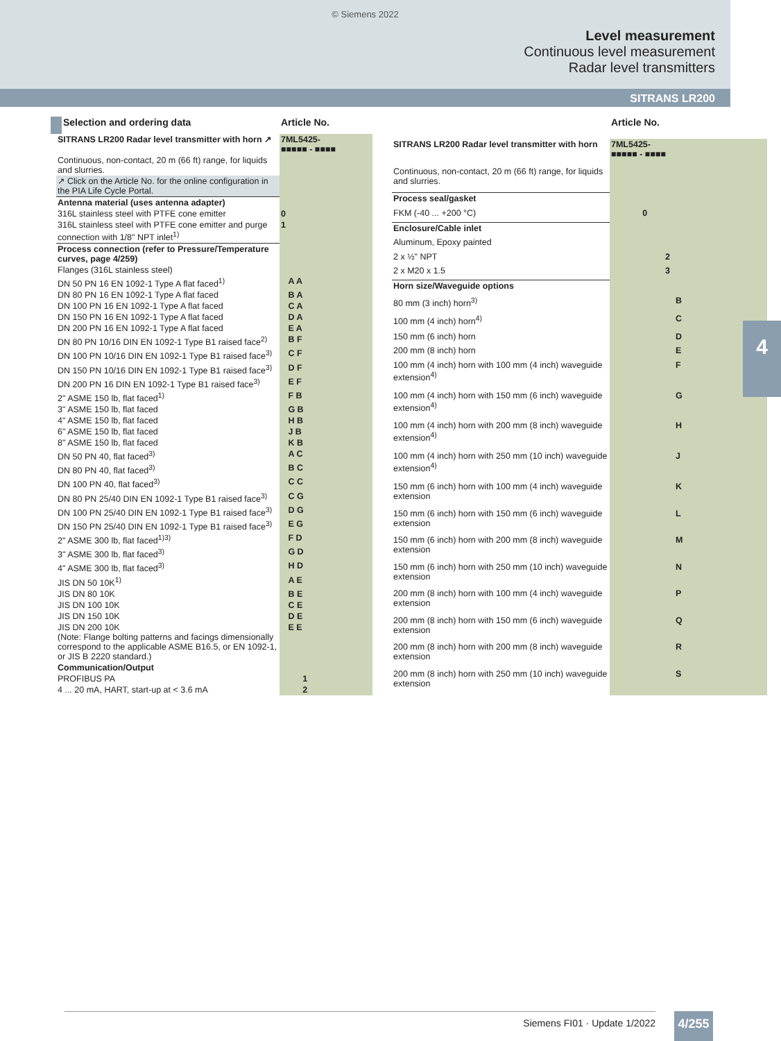© Siemens 2022
Level measurement
Continuous level measurement
Radar level transmitters
SITRANS LR200
4
| Selection and ordering data | Article No. |
| SITRANS LR200 Radar level transmitter with horn ↗ | 7ML5425- ■■■■■ - ■■■■ |
| Continuous, non-contact, 20 m (66 ft) range, for liquids and slurries. | |
| ↗ Click on the Article No. for the online configuration in the PIA Life Cycle Portal. | |
| Antenna material (uses antenna adapter) | |
| 316L stainless steel with PTFE cone emitter | 0 |
| 316L stainless steel with PTFE cone emitter and purge connection with 1/8" NPT inlet<sup>1)</sup> | 1 |
| Process connection (refer to Pressure/Temperature curves, page 4/259) | |
| Flanges (316L stainless steel) | |
| DN 50 PN 16 EN 1092-1 Type A flat faced<sup>1)</sup> | A A |
| DN 80 PN 16 EN 1092-1 Type A flat faced | B A |
| DN 100 PN 16 EN 1092-1 Type A flat faced | C A |
| DN 150 PN 16 EN 1092-1 Type A flat faced | D A |
| DN 200 PN 16 EN 1092-1 Type A flat faced | E A |
| DN 80 PN 10/16 DIN EN 1092-1 Type B1 raised face<sup>2)</sup> | B F |
| DN 100 PN 10/16 DIN EN 1092-1 Type B1 raised face<sup>3)</sup> | C F |
| DN 150 PN 10/16 DIN EN 1092-1 Type B1 raised face<sup>3)</sup> | D F |
| DN 200 PN 16 DIN EN 1092-1 Type B1 raised face<sup>3)</sup> | E F |
| 2" ASME 150 lb, flat faced<sup>1)</sup> | F B |
| 3" ASME 150 lb, flat faced | G B |
| 4" ASME 150 lb, flat faced | H B |
| 6" ASME 150 lb, flat faced | J B |
| 8" ASME 150 lb, flat faced | K B |
| DN 50 PN 40, flat faced<sup>3)</sup> | A C |
| DN 80 PN 40, flat faced<sup>3)</sup> | B C |
| DN 100 PN 40, flat faced<sup>3)</sup> | C C |
| DN 80 PN 25/40 DIN EN 1092-1 Type B1 raised face<sup>3)</sup> | C G |
| DN 100 PN 25/40 DIN EN 1092-1 Type B1 raised face<sup>3)</sup> | D G |
| DN 150 PN 25/40 DIN EN 1092-1 Type B1 raised face<sup>3)</sup> | E G |
| 2" ASME 300 lb, flat faced<sup>1)3)</sup> | F D |
| 3" ASME 300 lb, flat faced<sup>3)</sup> | G D |
| 4" ASME 300 lb, flat faced<sup>3)</sup> | H D |
| JIS DN 50 10K<sup>1)</sup> | A E |
| JIS DN 80 10K | B E |
| JIS DN 100 10K | C E |
| JIS DN 150 10K | D E |
| JIS DN 200 10K (Note: Flange bolting patterns and facings dimensionally correspond to the applicable ASME B16.5, or EN 1092-1, or JIS B 2220 standard.) | E E |
| Communication/Output | |
| PROFIBUS PA | 1 |
| 4 ... 20 mA, HART, start-up at < 3.6 mA | 2 |
| | Article No. |
| SITRANS LR200 Radar level transmitter with horn | 7ML5425- ■■■■■ - ■■■■ |
| Continuous, non-contact, 20 m (66 ft) range, for liquids and slurries. | |
| Process seal/gasket | |
| FKM (-40 ... +200 °C) | 0 |
| Enclosure/Cable inlet | |
| Aluminum, Epoxy painted | |
| 2 x ½" NPT | 2 |
| 2 x M20 x 1.5 | 3 |
| Horn size/Waveguide options | |
| 80 mm (3 inch) horn<sup>3)</sup> | B |
| 100 mm (4 inch) horn<sup>4)</sup> | C |
| 150 mm (6 inch) horn | D |
| 200 mm (8 inch) horn | E |
| 100 mm (4 inch) horn with 100 mm (4 inch) waveguide extension<sup>4)</sup> | F |
| 100 mm (4 inch) horn with 150 mm (6 inch) waveguide extension<sup>4)</sup> | G |
| 100 mm (4 inch) horn with 200 mm (8 inch) waveguide extension<sup>4)</sup> | H |
| 100 mm (4 inch) horn with 250 mm (10 inch) waveguide extension<sup>4)</sup> | J |
| 150 mm (6 inch) horn with 100 mm (4 inch) waveguide extension | K |
| 150 mm (6 inch) horn with 150 mm (6 inch) waveguide extension | L |
| 150 mm (6 inch) horn with 200 mm (8 inch) waveguide extension | M |
| 150 mm (6 inch) horn with 250 mm (10 inch) waveguide extension | N |
| 200 mm (8 inch) horn with 100 mm (4 inch) waveguide extension | P |
| 200 mm (8 inch) horn with 150 mm (6 inch) waveguide extension | Q |
| 200 mm (8 inch) horn with 200 mm (8 inch) waveguide extension | R |
| 200 mm (8 inch) horn with 250 mm (10 inch) waveguide extension | S |
Siemens FI01 · Update 1/2022 4/255